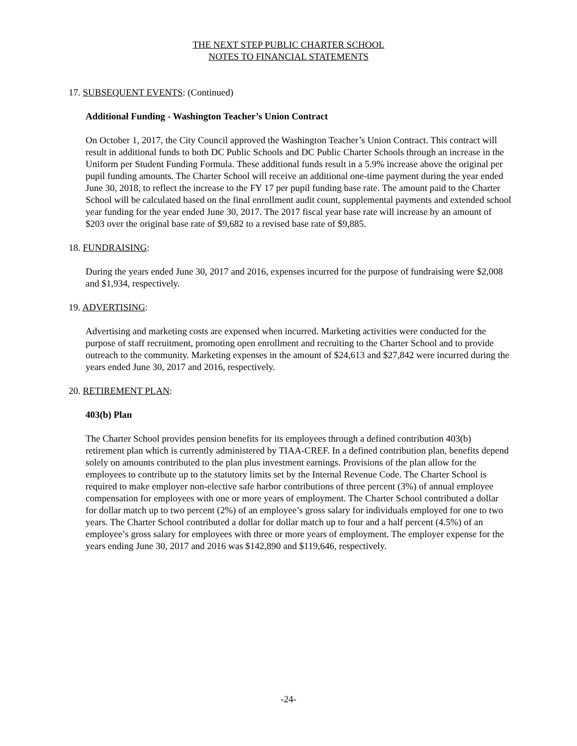THE NEXT STEP PUBLIC CHARTER SCHOOL
NOTES TO FINANCIAL STATEMENTS
17. SUBSEQUENT EVENTS: (Continued)
Additional Funding - Washington Teacher’s Union Contract
On October 1, 2017, the City Council approved the Washington Teacher’s Union Contract. This contract will result in additional funds to both DC Public Schools and DC Public Charter Schools through an increase in the Uniform per Student Funding Formula. These additional funds result in a 5.9% increase above the original per pupil funding amounts. The Charter School will receive an additional one-time payment during the year ended June 30, 2018, to reflect the increase to the FY 17 per pupil funding base rate. The amount paid to the Charter School will be calculated based on the final enrollment audit count, supplemental payments and extended school year funding for the year ended June 30, 2017. The 2017 fiscal year base rate will increase by an amount of $203 over the original base rate of $9,682 to a revised base rate of $9,885.
18. FUNDRAISING:
During the years ended June 30, 2017 and 2016, expenses incurred for the purpose of fundraising were $2,008 and $1,934, respectively.
19. ADVERTISING:
Advertising and marketing costs are expensed when incurred. Marketing activities were conducted for the purpose of staff recruitment, promoting open enrollment and recruiting to the Charter School and to provide outreach to the community. Marketing expenses in the amount of $24,613 and $27,842 were incurred during the years ended June 30, 2017 and 2016, respectively.
20. RETIREMENT PLAN:
403(b) Plan
The Charter School provides pension benefits for its employees through a defined contribution 403(b) retirement plan which is currently administered by TIAA-CREF. In a defined contribution plan, benefits depend solely on amounts contributed to the plan plus investment earnings. Provisions of the plan allow for the employees to contribute up to the statutory limits set by the Internal Revenue Code. The Charter School is required to make employer non-elective safe harbor contributions of three percent (3%) of annual employee compensation for employees with one or more years of employment. The Charter School contributed a dollar for dollar match up to two percent (2%) of an employee’s gross salary for individuals employed for one to two years. The Charter School contributed a dollar for dollar match up to four and a half percent (4.5%) of an employee’s gross salary for employees with three or more years of employment. The employer expense for the years ending June 30, 2017 and 2016 was $142,890 and $119,646, respectively.
-24-